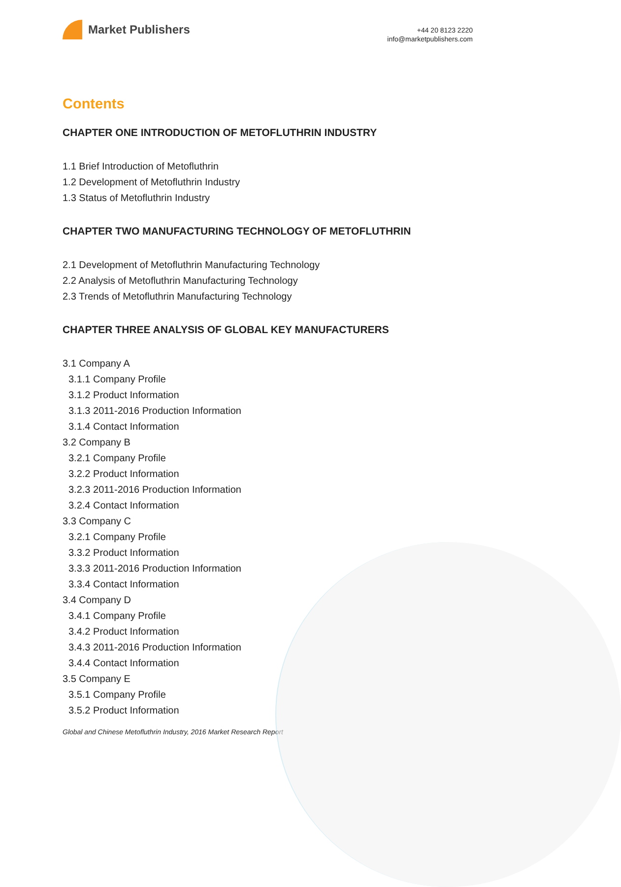Market Publishers
+44 20 8123 2220
info@marketpublishers.com
Contents
CHAPTER ONE INTRODUCTION OF METOFLUTHRIN INDUSTRY
1.1 Brief Introduction of Metofluthrin
1.2 Development of Metofluthrin Industry
1.3 Status of Metofluthrin Industry
CHAPTER TWO MANUFACTURING TECHNOLOGY OF METOFLUTHRIN
2.1 Development of Metofluthrin Manufacturing Technology
2.2 Analysis of Metofluthrin Manufacturing Technology
2.3 Trends of Metofluthrin Manufacturing Technology
CHAPTER THREE ANALYSIS OF GLOBAL KEY MANUFACTURERS
3.1 Company A
3.1.1 Company Profile
3.1.2 Product Information
3.1.3 2011-2016 Production Information
3.1.4 Contact Information
3.2 Company B
3.2.1 Company Profile
3.2.2 Product Information
3.2.3 2011-2016 Production Information
3.2.4 Contact Information
3.3 Company C
3.2.1 Company Profile
3.3.2 Product Information
3.3.3 2011-2016 Production Information
3.3.4 Contact Information
3.4 Company D
3.4.1 Company Profile
3.4.2 Product Information
3.4.3 2011-2016 Production Information
3.4.4 Contact Information
3.5 Company E
3.5.1 Company Profile
3.5.2 Product Information
Global and Chinese Metofluthrin Industry, 2016 Market Research Report